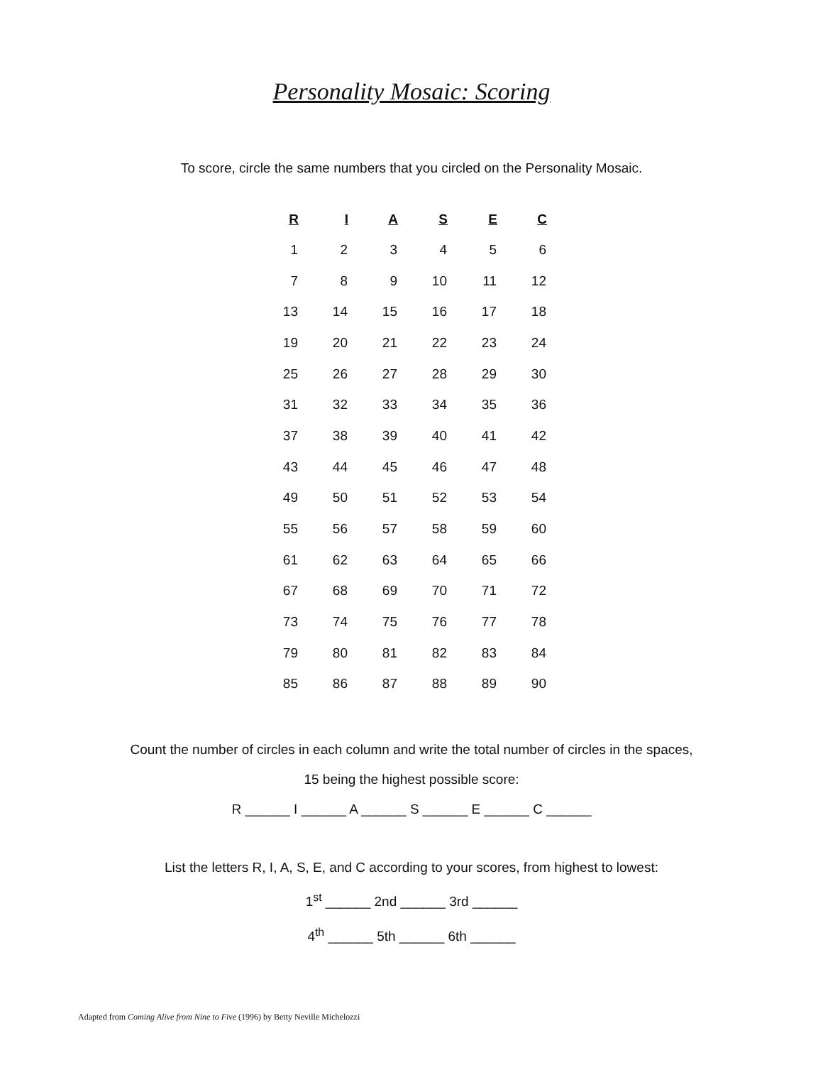Personality Mosaic: Scoring
To score, circle the same numbers that you circled on the Personality Mosaic.
| R | I | A | S | E | C |
| --- | --- | --- | --- | --- | --- |
| 1 | 2 | 3 | 4 | 5 | 6 |
| 7 | 8 | 9 | 10 | 11 | 12 |
| 13 | 14 | 15 | 16 | 17 | 18 |
| 19 | 20 | 21 | 22 | 23 | 24 |
| 25 | 26 | 27 | 28 | 29 | 30 |
| 31 | 32 | 33 | 34 | 35 | 36 |
| 37 | 38 | 39 | 40 | 41 | 42 |
| 43 | 44 | 45 | 46 | 47 | 48 |
| 49 | 50 | 51 | 52 | 53 | 54 |
| 55 | 56 | 57 | 58 | 59 | 60 |
| 61 | 62 | 63 | 64 | 65 | 66 |
| 67 | 68 | 69 | 70 | 71 | 72 |
| 73 | 74 | 75 | 76 | 77 | 78 |
| 79 | 80 | 81 | 82 | 83 | 84 |
| 85 | 86 | 87 | 88 | 89 | 90 |
Count the number of circles in each column and write the total number of circles in the spaces,
15 being the highest possible score:
R ______ I ______ A ______ S ______ E ______ C ______
List the letters R, I, A, S, E, and C according to your scores, from highest to lowest:
1<sup>st</sup> ______ 2nd ______ 3rd ______
4<sup>th</sup> ______ 5th ______ 6th ______
Adapted from Coming Alive from Nine to Five (1996) by Betty Neville Michelozzi